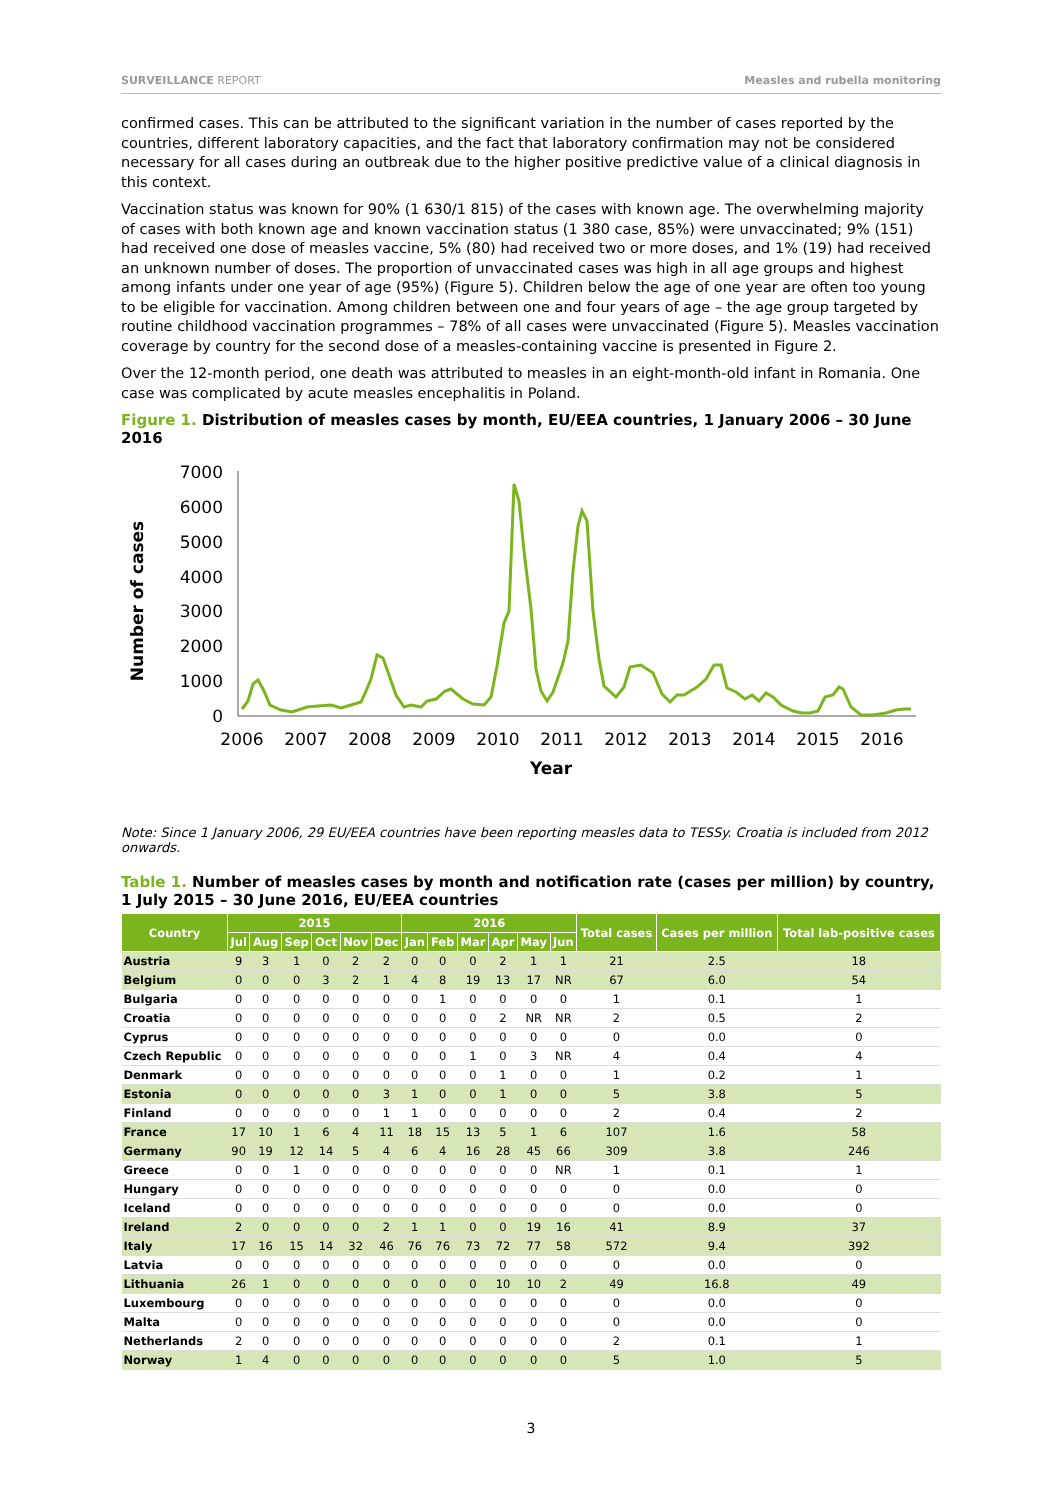SURVEILLANCE REPORT Measles and rubella monitoring
confirmed cases. This can be attributed to the significant variation in the number of cases reported by the countries, different laboratory capacities, and the fact that laboratory confirmation may not be considered necessary for all cases during an outbreak due to the higher positive predictive value of a clinical diagnosis in this context.
Vaccination status was known for 90% (1 630/1 815) of the cases with known age. The overwhelming majority of cases with both known age and known vaccination status (1 380 case, 85%) were unvaccinated; 9% (151) had received one dose of measles vaccine, 5% (80) had received two or more doses, and 1% (19) had received an unknown number of doses. The proportion of unvaccinated cases was high in all age groups and highest among infants under one year of age (95%) (Figure 5). Children below the age of one year are often too young to be eligible for vaccination. Among children between one and four years of age – the age group targeted by routine childhood vaccination programmes – 78% of all cases were unvaccinated (Figure 5). Measles vaccination coverage by country for the second dose of a measles-containing vaccine is presented in Figure 2.
Over the 12-month period, one death was attributed to measles in an eight-month-old infant in Romania. One case was complicated by acute measles encephalitis in Poland.
Figure 1. Distribution of measles cases by month, EU/EEA countries, 1 January 2006 – 30 June 2016
Number of cases
7000
6000
5000
4000
3000
2000
1000
0
2006
2007
2008
2009
2010
2011
2012
2013
2014
2015
2016
Year
Note: Since 1 January 2006, 29 EU/EEA countries have been reporting measles data to TESSy. Croatia is included from 2012 onwards.
Table 1. Number of measles cases by month and notification rate (cases per million) by country, 1 July 2015 – 30 June 2016, EU/EEA countries
| Country | 2015 | | | | | | 2016 | | | | | | Total cases | Cases per million | Total lab-positive cases |
| --- | --- | --- | --- | --- | --- | --- | --- | --- | --- | --- | --- | --- | --- | --- | --- |
| | Jul | Aug | Sep | Oct | Nov | Dec | Jan | Feb | Mar | Apr | May | Jun | | | |
| Austria | 9 | 3 | 1 | 0 | 2 | 2 | 0 | 0 | 0 | 2 | 1 | 1 | 21 | 2.5 | 18 |
| Belgium | 0 | 0 | 0 | 3 | 2 | 1 | 4 | 8 | 19 | 13 | 17 | NR | 67 | 6.0 | 54 |
| Bulgaria | 0 | 0 | 0 | 0 | 0 | 0 | 0 | 1 | 0 | 0 | 0 | 0 | 1 | 0.1 | 1 |
| Croatia | 0 | 0 | 0 | 0 | 0 | 0 | 0 | 0 | 0 | 2 | NR | NR | 2 | 0.5 | 2 |
| Cyprus | 0 | 0 | 0 | 0 | 0 | 0 | 0 | 0 | 0 | 0 | 0 | 0 | 0 | 0.0 | 0 |
| Czech Republic | 0 | 0 | 0 | 0 | 0 | 0 | 0 | 0 | 1 | 0 | 3 | NR | 4 | 0.4 | 4 |
| Denmark | 0 | 0 | 0 | 0 | 0 | 0 | 0 | 0 | 0 | 1 | 0 | 0 | 1 | 0.2 | 1 |
| Estonia | 0 | 0 | 0 | 0 | 0 | 3 | 1 | 0 | 0 | 1 | 0 | 0 | 5 | 3.8 | 5 |
| Finland | 0 | 0 | 0 | 0 | 0 | 1 | 1 | 0 | 0 | 0 | 0 | 0 | 2 | 0.4 | 2 |
| France | 17 | 10 | 1 | 6 | 4 | 11 | 18 | 15 | 13 | 5 | 1 | 6 | 107 | 1.6 | 58 |
| Germany | 90 | 19 | 12 | 14 | 5 | 4 | 6 | 4 | 16 | 28 | 45 | 66 | 309 | 3.8 | 246 |
| Greece | 0 | 0 | 1 | 0 | 0 | 0 | 0 | 0 | 0 | 0 | 0 | NR | 1 | 0.1 | 1 |
| Hungary | 0 | 0 | 0 | 0 | 0 | 0 | 0 | 0 | 0 | 0 | 0 | 0 | 0 | 0.0 | 0 |
| Iceland | 0 | 0 | 0 | 0 | 0 | 0 | 0 | 0 | 0 | 0 | 0 | 0 | 0 | 0.0 | 0 |
| Ireland | 2 | 0 | 0 | 0 | 0 | 2 | 1 | 1 | 0 | 0 | 19 | 16 | 41 | 8.9 | 37 |
| Italy | 17 | 16 | 15 | 14 | 32 | 46 | 76 | 76 | 73 | 72 | 77 | 58 | 572 | 9.4 | 392 |
| Latvia | 0 | 0 | 0 | 0 | 0 | 0 | 0 | 0 | 0 | 0 | 0 | 0 | 0 | 0.0 | 0 |
| Lithuania | 26 | 1 | 0 | 0 | 0 | 0 | 0 | 0 | 0 | 10 | 10 | 2 | 49 | 16.8 | 49 |
| Luxembourg | 0 | 0 | 0 | 0 | 0 | 0 | 0 | 0 | 0 | 0 | 0 | 0 | 0 | 0.0 | 0 |
| Malta | 0 | 0 | 0 | 0 | 0 | 0 | 0 | 0 | 0 | 0 | 0 | 0 | 0 | 0.0 | 0 |
| Netherlands | 2 | 0 | 0 | 0 | 0 | 0 | 0 | 0 | 0 | 0 | 0 | 0 | 2 | 0.1 | 1 |
| Norway | 1 | 4 | 0 | 0 | 0 | 0 | 0 | 0 | 0 | 0 | 0 | 0 | 5 | 1.0 | 5 |
3